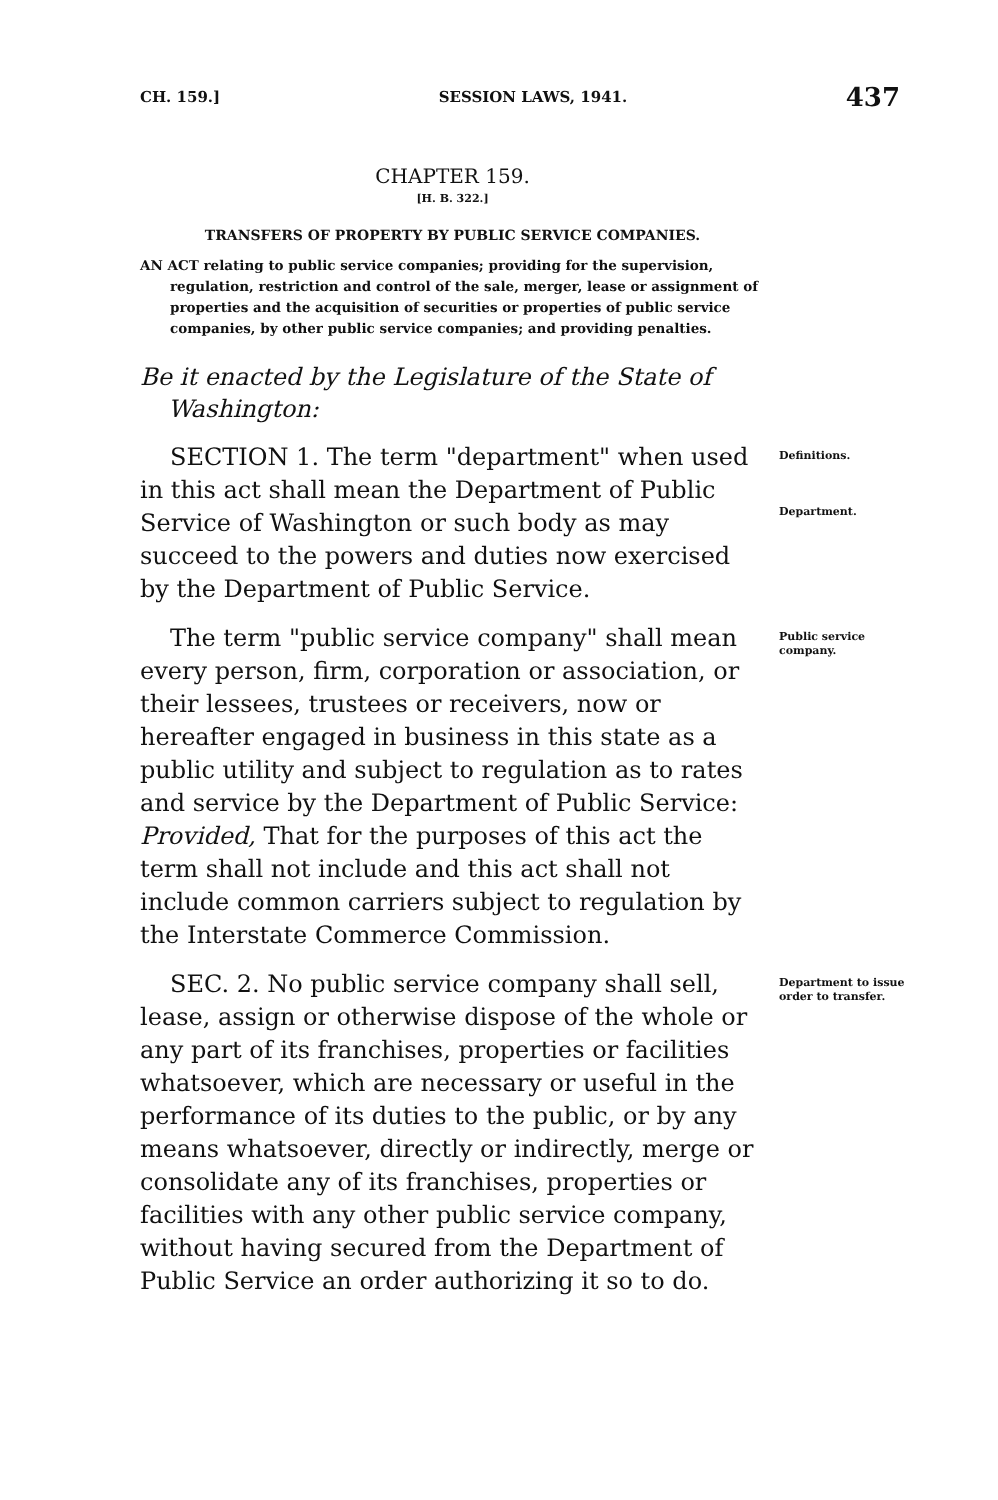CH. 159.] SESSION LAWS, 1941. 437
CHAPTER 159.
[H. B. 322.]
TRANSFERS OF PROPERTY BY PUBLIC SERVICE COMPANIES.
AN ACT relating to public service companies; providing for the supervision, regulation, restriction and control of the sale, merger, lease or assignment of properties and the acquisition of securities or properties of public service companies, by other public service companies; and providing penalties.
Be it enacted by the Legislature of the State of Washington:
SECTION 1. The term "department" when used in this act shall mean the Department of Public Service of Washington or such body as may succeed to the powers and duties now exercised by the Department of Public Service.
Definitions.
Department.
The term "public service company" shall mean every person, firm, corporation or association, or their lessees, trustees or receivers, now or hereafter engaged in business in this state as a public utility and subject to regulation as to rates and service by the Department of Public Service: Provided, That for the purposes of this act the term shall not include and this act shall not include common carriers subject to regulation by the Interstate Commerce Commission.
Public service company.
SEC. 2. No public service company shall sell, lease, assign or otherwise dispose of the whole or any part of its franchises, properties or facilities whatsoever, which are necessary or useful in the performance of its duties to the public, or by any means whatsoever, directly or indirectly, merge or consolidate any of its franchises, properties or facilities with any other public service company, without having secured from the Department of Public Service an order authorizing it so to do.
Department to issue order to transfer.